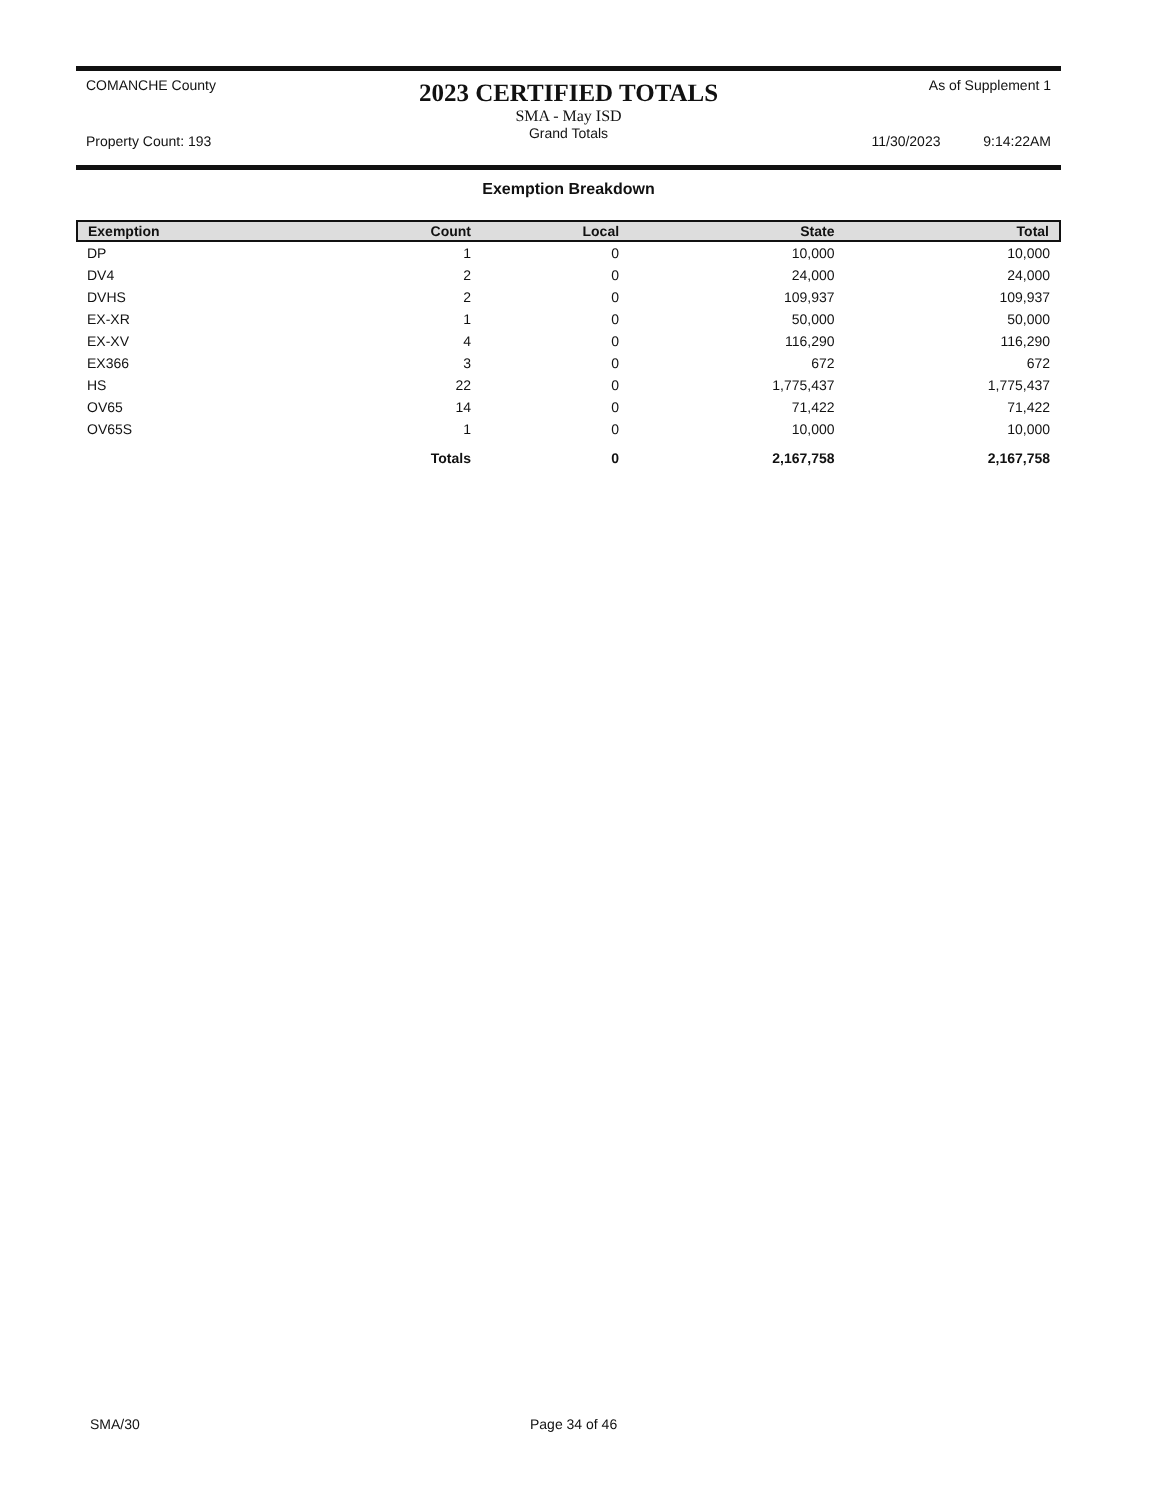COMANCHE County
2023 CERTIFIED TOTALS
As of Supplement 1
Property Count: 193
SMA - May ISD
Grand Totals
11/30/2023 9:14:22AM
Exemption Breakdown
| Exemption | Count | Local | State | Total |
| --- | --- | --- | --- | --- |
| DP | 1 | 0 | 10,000 | 10,000 |
| DV4 | 2 | 0 | 24,000 | 24,000 |
| DVHS | 2 | 0 | 109,937 | 109,937 |
| EX-XR | 1 | 0 | 50,000 | 50,000 |
| EX-XV | 4 | 0 | 116,290 | 116,290 |
| EX366 | 3 | 0 | 672 | 672 |
| HS | 22 | 0 | 1,775,437 | 1,775,437 |
| OV65 | 14 | 0 | 71,422 | 71,422 |
| OV65S | 1 | 0 | 10,000 | 10,000 |
| | Totals | 0 | 2,167,758 | 2,167,758 |
SMA/30 Page 34 of 46